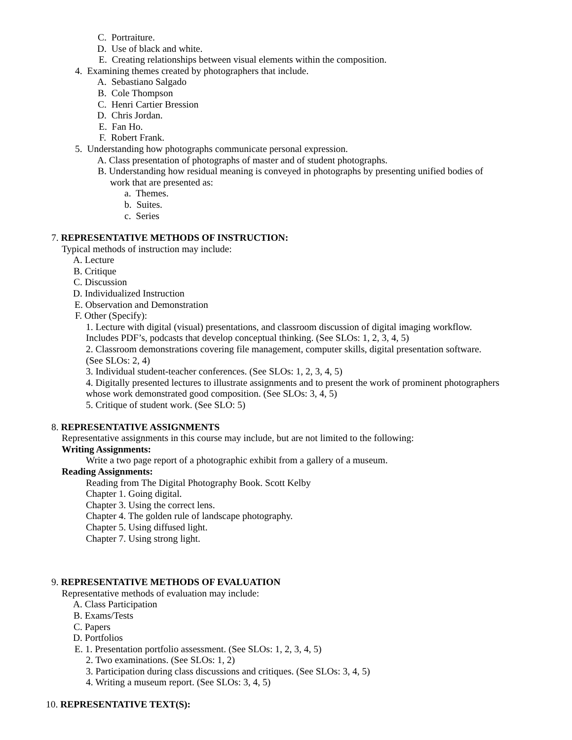C. Portraiture.
D. Use of black and white.
E. Creating relationships between visual elements within the composition.
4. Examining themes created by photographers that include.
A. Sebastiano Salgado
B. Cole Thompson
C. Henri Cartier Bression
D. Chris Jordan.
E. Fan Ho.
F. Robert Frank.
5. Understanding how photographs communicate personal expression.
A. Class presentation of photographs of master and of student photographs.
B. Understanding how residual meaning is conveyed in photographs by presenting unified bodies of
work that are presented as:
a. Themes.
b. Suites.
c. Series
7. REPRESENTATIVE METHODS OF INSTRUCTION:
Typical methods of instruction may include:
A. Lecture
B. Critique
C. Discussion
D. Individualized Instruction
E. Observation and Demonstration
F. Other (Specify):
1. Lecture with digital (visual) presentations, and classroom discussion of digital imaging workflow.
Includes PDF’s, podcasts that develop conceptual thinking. (See SLOs: 1, 2, 3, 4, 5)
2. Classroom demonstrations covering file management, computer skills, digital presentation software.
(See SLOs: 2, 4)
3. Individual student-teacher conferences. (See SLOs: 1, 2, 3, 4, 5)
4. Digitally presented lectures to illustrate assignments and to present the work of prominent photographers
whose work demonstrated good composition. (See SLOs: 3, 4, 5)
5. Critique of student work. (See SLO: 5)
8. REPRESENTATIVE ASSIGNMENTS
Representative assignments in this course may include, but are not limited to the following:
Writing Assignments:
Write a two page report of a photographic exhibit from a gallery of a museum.
Reading Assignments:
Reading from The Digital Photography Book. Scott Kelby
Chapter 1. Going digital.
Chapter 3. Using the correct lens.
Chapter 4. The golden rule of landscape photography.
Chapter 5. Using diffused light.
Chapter 7. Using strong light.
9. REPRESENTATIVE METHODS OF EVALUATION
Representative methods of evaluation may include:
A. Class Participation
B. Exams/Tests
C. Papers
D. Portfolios
E. 1. Presentation portfolio assessment. (See SLOs: 1, 2, 3, 4, 5)
2. Two examinations. (See SLOs: 1, 2)
3. Participation during class discussions and critiques. (See SLOs: 3, 4, 5)
4. Writing a museum report. (See SLOs: 3, 4, 5)
10. REPRESENTATIVE TEXT(S):